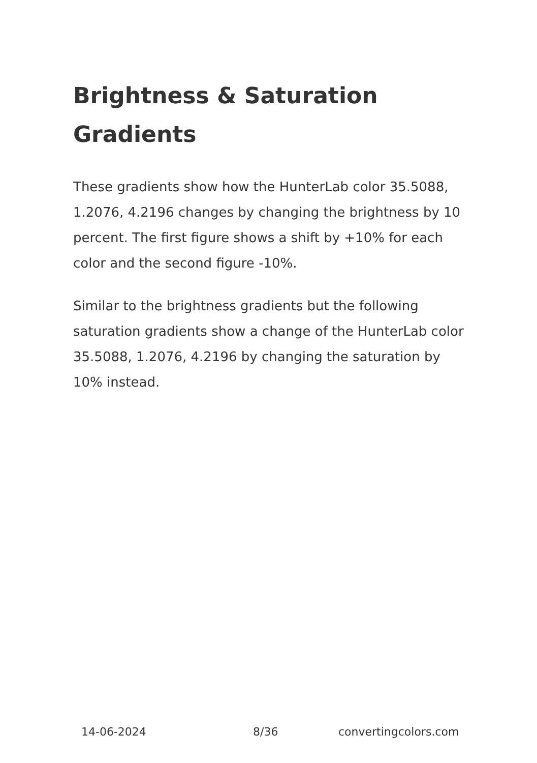Brightness & Saturation Gradients
These gradients show how the HunterLab color 35.5088, 1.2076, 4.2196 changes by changing the brightness by 10 percent. The first figure shows a shift by +10% for each color and the second figure -10%.
Similar to the brightness gradients but the following saturation gradients show a change of the HunterLab color 35.5088, 1.2076, 4.2196 by changing the saturation by 10% instead.
14-06-2024 8/36 convertingcolors.com